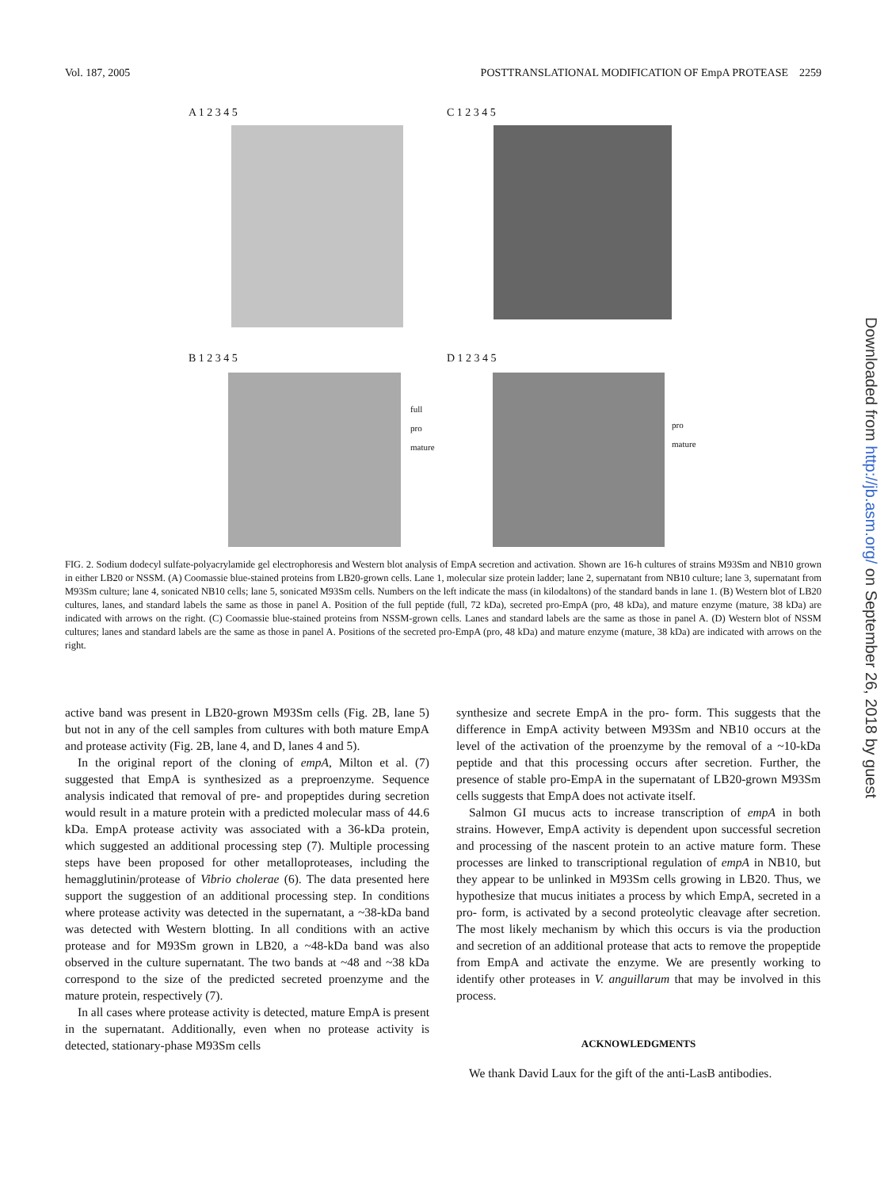Vol. 187, 2005 POSTTRANSLATIONAL MODIFICATION OF EmpA PROTEASE 2259
A 1 2 3 4 5 C 1 2 3 4 5
B 1 2 3 4 5
full
pro
mature
D 1 2 3 4 5
pro
mature
FIG. 2. Sodium dodecyl sulfate-polyacrylamide gel electrophoresis and Western blot analysis of EmpA secretion and activation. Shown are 16-h cultures of strains M93Sm and NB10 grown in either LB20 or NSSM. (A) Coomassie blue-stained proteins from LB20-grown cells. Lane 1, molecular size protein ladder; lane 2, supernatant from NB10 culture; lane 3, supernatant from M93Sm culture; lane 4, sonicated NB10 cells; lane 5, sonicated M93Sm cells. Numbers on the left indicate the mass (in kilodaltons) of the standard bands in lane 1. (B) Western blot of LB20 cultures, lanes, and standard labels the same as those in panel A. Position of the full peptide (full, 72 kDa), secreted pro-EmpA (pro, 48 kDa), and mature enzyme (mature, 38 kDa) are indicated with arrows on the right. (C) Coomassie blue-stained proteins from NSSM-grown cells. Lanes and standard labels are the same as those in panel A. (D) Western blot of NSSM cultures; lanes and standard labels are the same as those in panel A. Positions of the secreted pro-EmpA (pro, 48 kDa) and mature enzyme (mature, 38 kDa) are indicated with arrows on the right.
active band was present in LB20-grown M93Sm cells (Fig. 2B, lane 5) but not in any of the cell samples from cultures with both mature EmpA and protease activity (Fig. 2B, lane 4, and D, lanes 4 and 5).
In the original report of the cloning of empA, Milton et al. (7) suggested that EmpA is synthesized as a preproenzyme. Sequence analysis indicated that removal of pre- and propeptides during secretion would result in a mature protein with a predicted molecular mass of 44.6 kDa. EmpA protease activity was associated with a 36-kDa protein, which suggested an additional processing step (7). Multiple processing steps have been proposed for other metalloproteases, including the hemagglutinin/protease of Vibrio cholerae (6). The data presented here support the suggestion of an additional processing step. In conditions where protease activity was detected in the supernatant, a ~38-kDa band was detected with Western blotting. In all conditions with an active protease and for M93Sm grown in LB20, a ~48-kDa band was also observed in the culture supernatant. The two bands at ~48 and ~38 kDa correspond to the size of the predicted secreted proenzyme and the mature protein, respectively (7).
In all cases where protease activity is detected, mature EmpA is present in the supernatant. Additionally, even when no protease activity is detected, stationary-phase M93Sm cells
synthesize and secrete EmpA in the pro- form. This suggests that the difference in EmpA activity between M93Sm and NB10 occurs at the level of the activation of the proenzyme by the removal of a ~10-kDa peptide and that this processing occurs after secretion. Further, the presence of stable pro-EmpA in the supernatant of LB20-grown M93Sm cells suggests that EmpA does not activate itself.
Salmon GI mucus acts to increase transcription of empA in both strains. However, EmpA activity is dependent upon successful secretion and processing of the nascent protein to an active mature form. These processes are linked to transcriptional regulation of empA in NB10, but they appear to be unlinked in M93Sm cells growing in LB20. Thus, we hypothesize that mucus initiates a process by which EmpA, secreted in a pro- form, is activated by a second proteolytic cleavage after secretion. The most likely mechanism by which this occurs is via the production and secretion of an additional protease that acts to remove the propeptide from EmpA and activate the enzyme. We are presently working to identify other proteases in V. anguillarum that may be involved in this process.
ACKNOWLEDGMENTS
We thank David Laux for the gift of the anti-LasB antibodies.
Downloaded from http://jb.asm.org/ on September 26, 2018 by guest